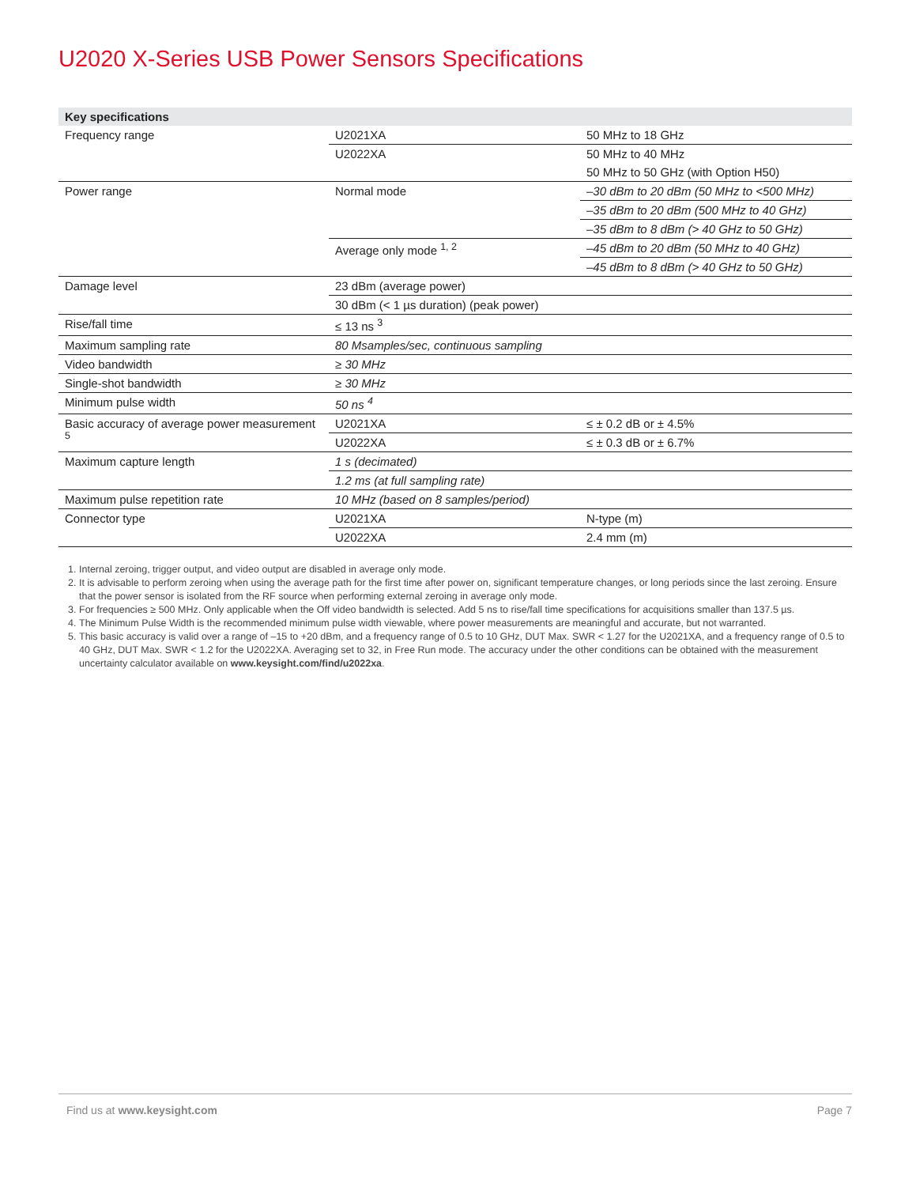U2020 X-Series USB Power Sensors Specifications
| Key specifications | | |
| --- | --- | --- |
| Frequency range | U2021XA | 50 MHz to 18 GHz |
| | U2022XA | 50 MHz to 40 MHz |
| | | 50 MHz to 50 GHz (with Option H50) |
| Power range | Normal mode | –30 dBm to 20 dBm (50 MHz to <500 MHz) |
| | | –35 dBm to 20 dBm (500 MHz to 40 GHz) |
| | | –35 dBm to 8 dBm (> 40 GHz to 50 GHz) |
| | Average only mode <sup>1, 2</sup> | –45 dBm to 20 dBm (50 MHz to 40 GHz) |
| | | –45 dBm to 8 dBm (> 40 GHz to 50 GHz) |
| Damage level | 23 dBm (average power) | |
| | 30 dBm (< 1 µs duration) (peak power) | |
| Rise/fall time | ≤ 13 ns <sup>3</sup> | |
| Maximum sampling rate | 80 Msamples/sec, continuous sampling | |
| Video bandwidth | ≥ 30 MHz | |
| Single-shot bandwidth | ≥ 30 MHz | |
| Minimum pulse width | 50 ns <sup>4</sup> | |
| Basic accuracy of average power measurement <sup>5</sup> | U2021XA | ≤ ± 0.2 dB or ± 4.5% |
| | U2022XA | ≤ ± 0.3 dB or ± 6.7% |
| Maximum capture length | 1 s (decimated) | |
| | 1.2 ms (at full sampling rate) | |
| Maximum pulse repetition rate | 10 MHz (based on 8 samples/period) | |
| Connector type | U2021XA | N-type (m) |
| | U2022XA | 2.4 mm (m) |
1. Internal zeroing, trigger output, and video output are disabled in average only mode.
2. It is advisable to perform zeroing when using the average path for the first time after power on, significant temperature changes, or long periods since the last zeroing. Ensure that the power sensor is isolated from the RF source when performing external zeroing in average only mode.
3. For frequencies ≥ 500 MHz. Only applicable when the Off video bandwidth is selected. Add 5 ns to rise/fall time specifications for acquisitions smaller than 137.5 µs.
4. The Minimum Pulse Width is the recommended minimum pulse width viewable, where power measurements are meaningful and accurate, but not warranted.
5. This basic accuracy is valid over a range of –15 to +20 dBm, and a frequency range of 0.5 to 10 GHz, DUT Max. SWR < 1.27 for the U2021XA, and a frequency range of 0.5 to 40 GHz, DUT Max. SWR < 1.2 for the U2022XA. Averaging set to 32, in Free Run mode. The accuracy under the other conditions can be obtained with the measurement uncertainty calculator available on www.keysight.com/find/u2022xa.
Find us at www.keysight.com Page 7